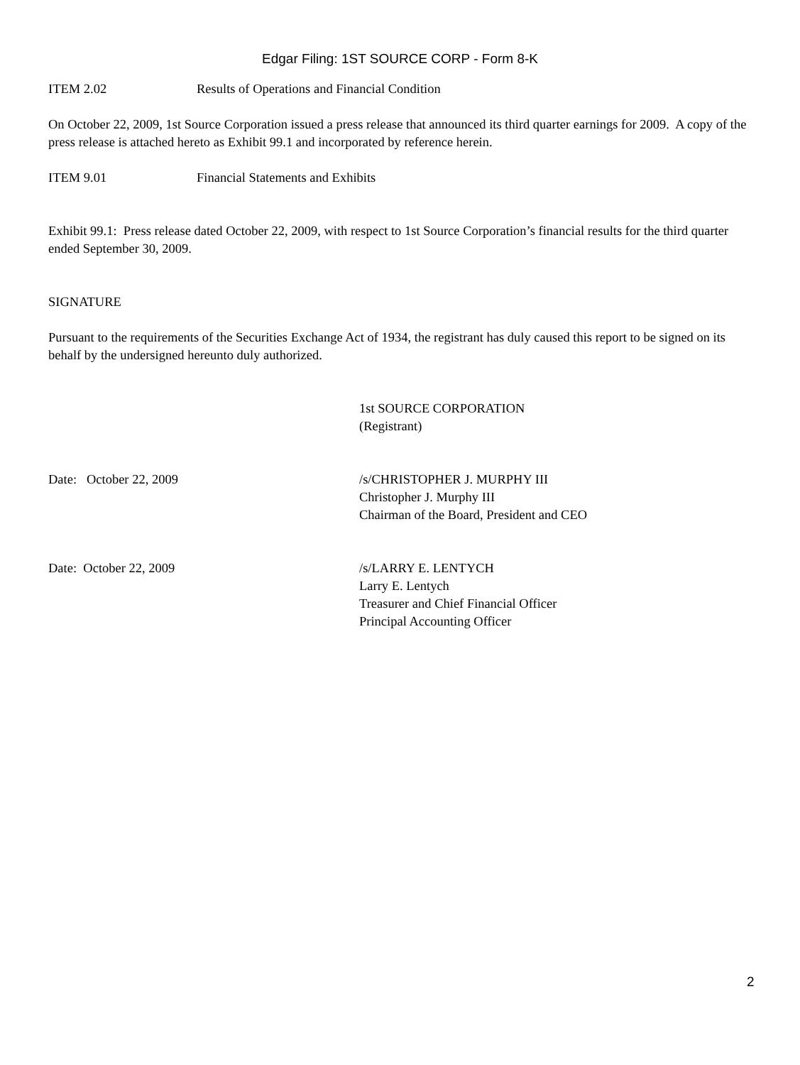Edgar Filing: 1ST SOURCE CORP - Form 8-K
ITEM 2.02 Results of Operations and Financial Condition
On October 22, 2009, 1st Source Corporation issued a press release that announced its third quarter earnings for 2009. A copy of the press release is attached hereto as Exhibit 99.1 and incorporated by reference herein.
ITEM 9.01 Financial Statements and Exhibits
Exhibit 99.1: Press release dated October 22, 2009, with respect to 1st Source Corporation’s financial results for the third quarter ended September 30, 2009.
SIGNATURE
Pursuant to the requirements of the Securities Exchange Act of 1934, the registrant has duly caused this report to be signed on its behalf by the undersigned hereunto duly authorized.
1st SOURCE CORPORATION
(Registrant)
Date: October 22, 2009 /s/CHRISTOPHER J. MURPHY III
Christopher J. Murphy III
Chairman of the Board, President and CEO
Date: October 22, 2009 /s/LARRY E. LENTYCH
Larry E. Lentych
Treasurer and Chief Financial Officer
Principal Accounting Officer
2